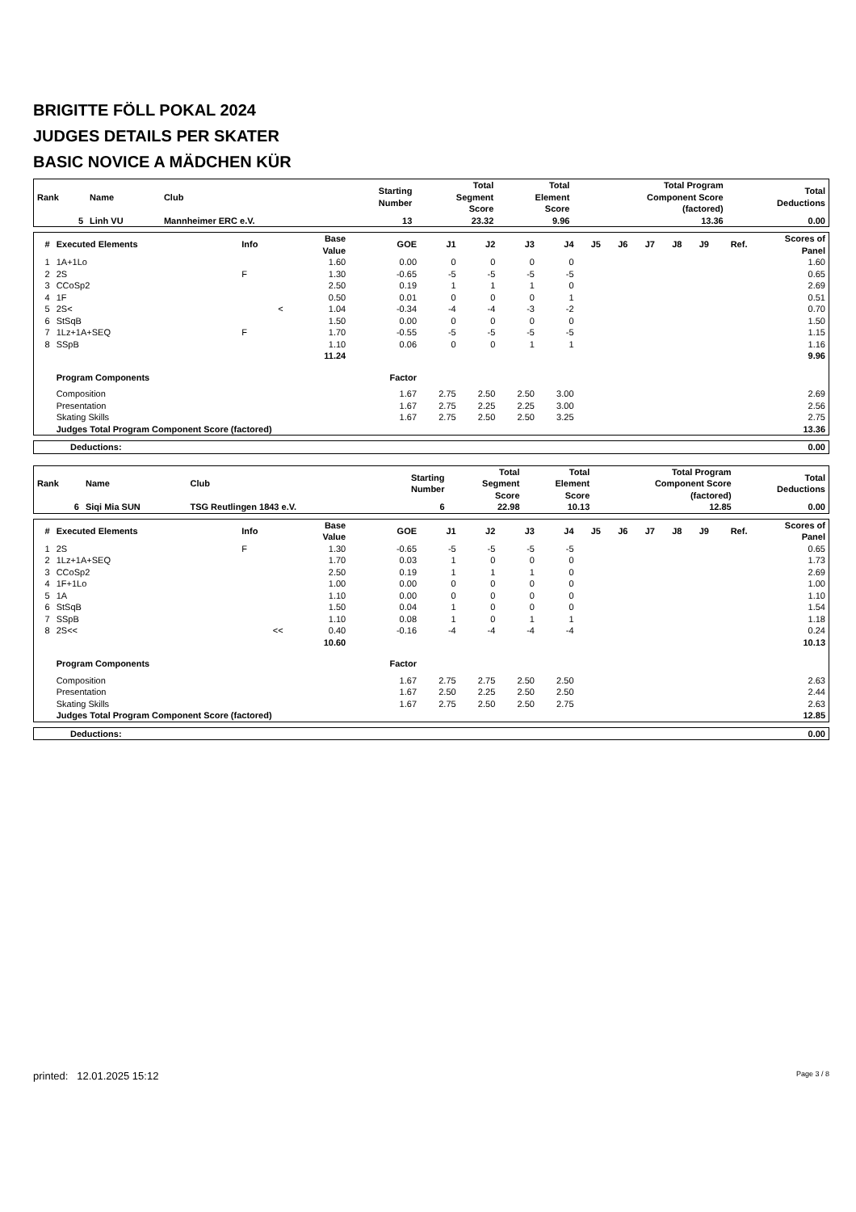BRIGITTE FÖLL POKAL 2024
JUDGES DETAILS PER SKATER
BASIC NOVICE A MÄDCHEN KÜR
| Rank | Name | Club | Starting Number | Total Segment Score | Total Element Score | Total Program Component Score (factored) | Total Deductions |
| --- | --- | --- | --- | --- | --- | --- | --- |
| 5 | Linh VU | Mannheimer ERC e.V. | 13 | 23.32 | 9.96 | 13.36 | 0.00 |
| # | Executed Elements | Info | Base Value | GOE | J1 | J2 | J3 | J4 | J5 | J6 | J7 | J8 | J9 | Ref. | Scores of Panel |
| --- | --- | --- | --- | --- | --- | --- | --- | --- | --- | --- | --- | --- | --- | --- | --- |
| 1 | 1A+1Lo | | 1.60 | 0.00 | 0 | 0 | 0 | 0 | | | | | | | 1.60 |
| 2 | 2S | F | 1.30 | -0.65 | -5 | -5 | -5 | -5 | | | | | | | 0.65 |
| 3 | CCoSp2 | | 2.50 | 0.19 | 1 | 1 | 1 | 0 | | | | | | | 2.69 |
| 4 | 1F | | 0.50 | 0.01 | 0 | 0 | 0 | 1 | | | | | | | 0.51 |
| 5 | 2S< | < | 1.04 | -0.34 | -4 | -4 | -3 | -2 | | | | | | | 0.70 |
| 6 | StSqB | | 1.50 | 0.00 | 0 | 0 | 0 | 0 | | | | | | | 1.50 |
| 7 | 1Lz+1A+SEQ | F | 1.70 | -0.55 | -5 | -5 | -5 | -5 | | | | | | | 1.15 |
| 8 | SSpB | | 1.10 | 0.06 | 0 | 0 | 1 | 1 | | | | | | | 1.16 |
| | | | 11.24 | | | | | | | | | | | | 9.96 |
| | Program Components | | | Factor | | | | | | | | | | | |
| | Composition | | | 1.67 | 2.75 | 2.50 | 2.50 | 3.00 | | | | | | | 2.69 |
| | Presentation | | | 1.67 | 2.75 | 2.25 | 2.25 | 3.00 | | | | | | | 2.56 |
| | Skating Skills | | | 1.67 | 2.75 | 2.50 | 2.50 | 3.25 | | | | | | | 2.75 |
| | Judges Total Program Component Score (factored) | | | | | | | | | | | | | | 13.36 |
| Deductions: | 0.00 |
| Rank | Name | Club | Starting Number | Total Segment Score | Total Element Score | Total Program Component Score (factored) | Total Deductions |
| --- | --- | --- | --- | --- | --- | --- | --- |
| 6 | Siqi Mia SUN | TSG Reutlingen 1843 e.V. | 6 | 22.98 | 10.13 | 12.85 | 0.00 |
| # | Executed Elements | Info | Base Value | GOE | J1 | J2 | J3 | J4 | J5 | J6 | J7 | J8 | J9 | Ref. | Scores of Panel |
| --- | --- | --- | --- | --- | --- | --- | --- | --- | --- | --- | --- | --- | --- | --- | --- |
| 1 | 2S | F | 1.30 | -0.65 | -5 | -5 | -5 | -5 | | | | | | | 0.65 |
| 2 | 1Lz+1A+SEQ | | 1.70 | 0.03 | 1 | 0 | 0 | 0 | | | | | | | 1.73 |
| 3 | CCoSp2 | | 2.50 | 0.19 | 1 | 1 | 1 | 0 | | | | | | | 2.69 |
| 4 | 1F+1Lo | | 1.00 | 0.00 | 0 | 0 | 0 | 0 | | | | | | | 1.00 |
| 5 | 1A | | 1.10 | 0.00 | 0 | 0 | 0 | 0 | | | | | | | 1.10 |
| 6 | StSqB | | 1.50 | 0.04 | 1 | 0 | 0 | 0 | | | | | | | 1.54 |
| 7 | SSpB | | 1.10 | 0.08 | 1 | 0 | 1 | 1 | | | | | | | 1.18 |
| 8 | 2S<< | << | 0.40 | -0.16 | -4 | -4 | -4 | -4 | | | | | | | 0.24 |
| | | | 10.60 | | | | | | | | | | | | 10.13 |
| | Program Components | | | Factor | | | | | | | | | | | |
| | Composition | | | 1.67 | 2.75 | 2.75 | 2.50 | 2.50 | | | | | | | 2.63 |
| | Presentation | | | 1.67 | 2.50 | 2.25 | 2.50 | 2.50 | | | | | | | 2.44 |
| | Skating Skills | | | 1.67 | 2.75 | 2.50 | 2.50 | 2.75 | | | | | | | 2.63 |
| | Judges Total Program Component Score (factored) | | | | | | | | | | | | | | 12.85 |
| Deductions: | 0.00 |
printed: 12.01.2025 15:12 Page 3 / 8